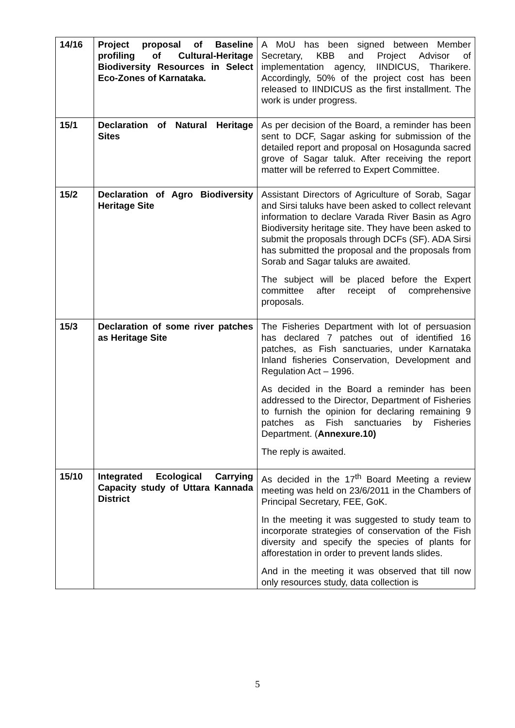| 14/16 | Project proposal of Baseline profiling of Cultural-Heritage Biodiversity Resources in Select Eco-Zones of Karnataka. | A MoU has been signed between Member Secretary, KBB and Project Advisor of implementation agency, IINDICUS, Tharikere. Accordingly, 50% of the project cost has been released to IINDICUS as the first installment. The work is under progress. |
| 15/1 | Declaration of Natural Heritage Sites | As per decision of the Board, a reminder has been sent to DCF, Sagar asking for submission of the detailed report and proposal on Hosagunda sacred grove of Sagar taluk. After receiving the report matter will be referred to Expert Committee. |
| 15/2 | Declaration of Agro Biodiversity Heritage Site | Assistant Directors of Agriculture of Sorab, Sagar and Sirsi taluks have been asked to collect relevant information to declare Varada River Basin as Agro Biodiversity heritage site. They have been asked to submit the proposals through DCFs (SF). ADA Sirsi has submitted the proposal and the proposals from Sorab and Sagar taluks are awaited. The subject will be placed before the Expert committee after receipt of comprehensive proposals. |
| 15/3 | Declaration of some river patches as Heritage Site | The Fisheries Department with lot of persuasion has declared 7 patches out of identified 16 patches, as Fish sanctuaries, under Karnataka Inland fisheries Conservation, Development and Regulation Act – 1996. As decided in the Board a reminder has been addressed to the Director, Department of Fisheries to furnish the opinion for declaring remaining 9 patches as Fish sanctuaries by Fisheries Department. ( Annexure.10) The reply is awaited. |
| 15/10 | Integrated Ecological Carrying Capacity study of Uttara Kannada District | As decided in the 17<sup>th</sup> Board Meeting a review meeting was held on 23/6/2011 in the Chambers of Principal Secretary, FEE, GoK. In the meeting it was suggested to study team to incorporate strategies of conservation of the Fish diversity and specify the species of plants for afforestation in order to prevent lands slides. And in the meeting it was observed that till now only resources study, data collection is |
5